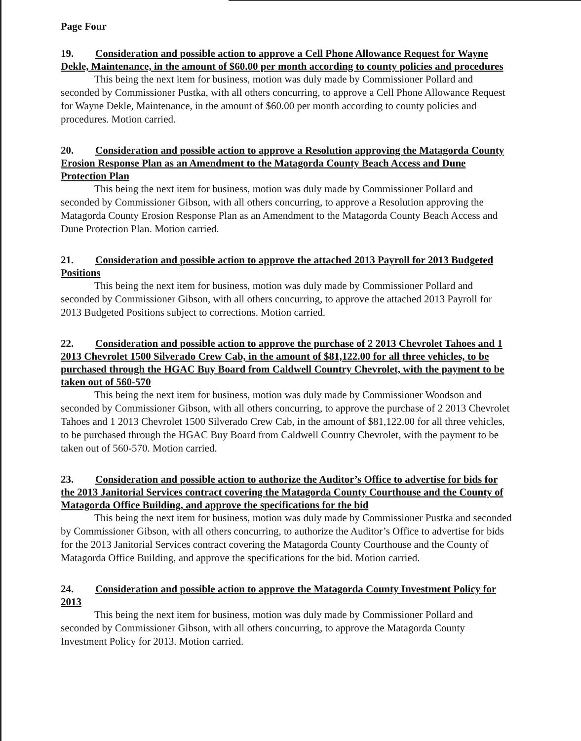Page Four
19. Consideration and possible action to approve a Cell Phone Allowance Request for Wayne Dekle, Maintenance, in the amount of $60.00 per month according to county policies and procedures
This being the next item for business, motion was duly made by Commissioner Pollard and seconded by Commissioner Pustka, with all others concurring, to approve a Cell Phone Allowance Request for Wayne Dekle, Maintenance, in the amount of $60.00 per month according to county policies and procedures. Motion carried.
20. Consideration and possible action to approve a Resolution approving the Matagorda County Erosion Response Plan as an Amendment to the Matagorda County Beach Access and Dune Protection Plan
This being the next item for business, motion was duly made by Commissioner Pollard and seconded by Commissioner Gibson, with all others concurring, to approve a Resolution approving the Matagorda County Erosion Response Plan as an Amendment to the Matagorda County Beach Access and Dune Protection Plan. Motion carried.
21. Consideration and possible action to approve the attached 2013 Payroll for 2013 Budgeted Positions
This being the next item for business, motion was duly made by Commissioner Pollard and seconded by Commissioner Gibson, with all others concurring, to approve the attached 2013 Payroll for 2013 Budgeted Positions subject to corrections. Motion carried.
22. Consideration and possible action to approve the purchase of 2 2013 Chevrolet Tahoes and 1 2013 Chevrolet 1500 Silverado Crew Cab, in the amount of $81,122.00 for all three vehicles, to be purchased through the HGAC Buy Board from Caldwell Country Chevrolet, with the payment to be taken out of 560-570
This being the next item for business, motion was duly made by Commissioner Woodson and seconded by Commissioner Gibson, with all others concurring, to approve the purchase of 2 2013 Chevrolet Tahoes and 1 2013 Chevrolet 1500 Silverado Crew Cab, in the amount of $81,122.00 for all three vehicles, to be purchased through the HGAC Buy Board from Caldwell Country Chevrolet, with the payment to be taken out of 560-570. Motion carried.
23. Consideration and possible action to authorize the Auditor’s Office to advertise for bids for the 2013 Janitorial Services contract covering the Matagorda County Courthouse and the County of Matagorda Office Building, and approve the specifications for the bid
This being the next item for business, motion was duly made by Commissioner Pustka and seconded by Commissioner Gibson, with all others concurring, to authorize the Auditor’s Office to advertise for bids for the 2013 Janitorial Services contract covering the Matagorda County Courthouse and the County of Matagorda Office Building, and approve the specifications for the bid. Motion carried.
24. Consideration and possible action to approve the Matagorda County Investment Policy for 2013
This being the next item for business, motion was duly made by Commissioner Pollard and seconded by Commissioner Gibson, with all others concurring, to approve the Matagorda County Investment Policy for 2013. Motion carried.